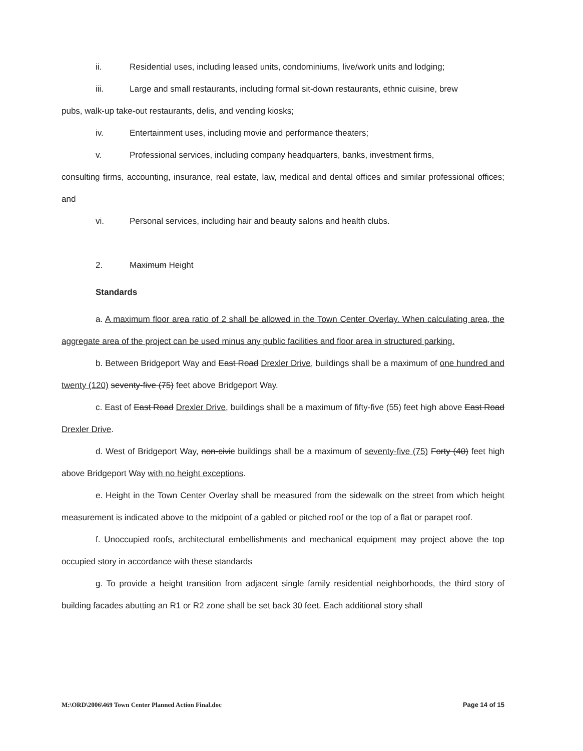ii. Residential uses, including leased units, condominiums, live/work units and lodging;
iii. Large and small restaurants, including formal sit-down restaurants, ethnic cuisine, brew
pubs, walk-up take-out restaurants, delis, and vending kiosks;
iv. Entertainment uses, including movie and performance theaters;
v. Professional services, including company headquarters, banks, investment firms,
consulting firms, accounting, insurance, real estate, law, medical and dental offices and similar professional offices; and
vi. Personal services, including hair and beauty salons and health clubs.
2. Maximum Height
Standards
a. A maximum floor area ratio of 2 shall be allowed in the Town Center Overlay. When calculating area, the aggregate area of the project can be used minus any public facilities and floor area in structured parking.
b. Between Bridgeport Way and East Road Drexler Drive, buildings shall be a maximum of one hundred and twenty (120) seventy-five (75) feet above Bridgeport Way.
c. East of East Road Drexler Drive, buildings shall be a maximum of fifty-five (55) feet high above East Road Drexler Drive.
d. West of Bridgeport Way, non-civic buildings shall be a maximum of seventy-five (75) Forty (40) feet high above Bridgeport Way with no height exceptions.
e. Height in the Town Center Overlay shall be measured from the sidewalk on the street from which height measurement is indicated above to the midpoint of a gabled or pitched roof or the top of a flat or parapet roof.
f. Unoccupied roofs, architectural embellishments and mechanical equipment may project above the top occupied story in accordance with these standards
g. To provide a height transition from adjacent single family residential neighborhoods, the third story of building facades abutting an R1 or R2 zone shall be set back 30 feet. Each additional story shall
M:\ORD\2006\469 Town Center Planned Action Final.doc Page 14 of 15